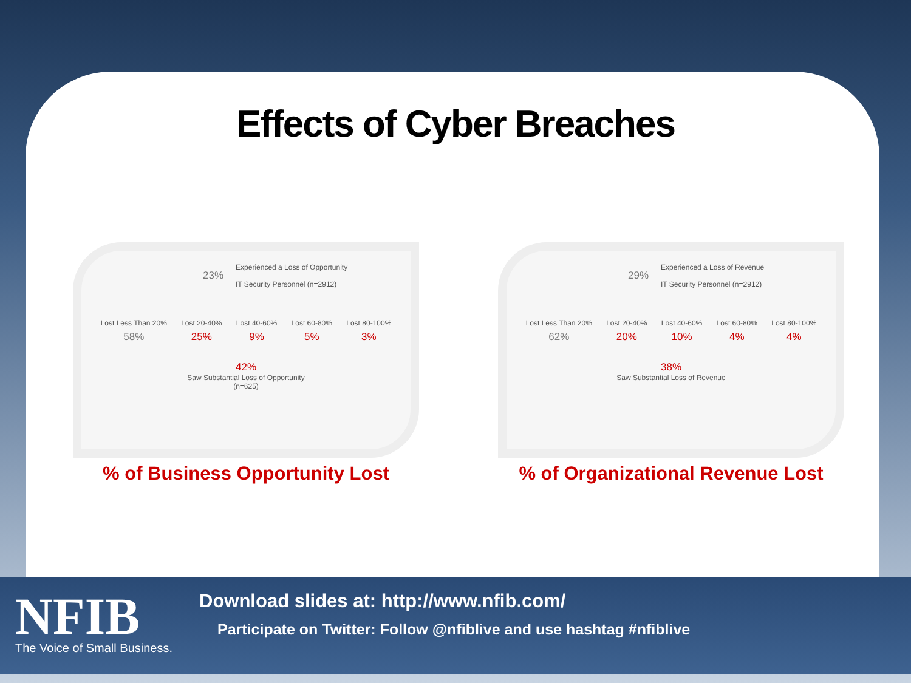Effects of Cyber Breaches
23% Experienced a Loss of Opportunity
IT Security Personnel (n=2912)
Lost Less Than 20%
58%
Lost 20-40%
25%
Lost 40-60%
9%
Lost 60-80%
5%
Lost 80-100%
3%
42%
Saw Substantial Loss of Opportunity
(n=625)
% of Business Opportunity Lost
29% Experienced a Loss of Revenue
IT Security Personnel (n=2912)
Lost Less Than 20%
62%
Lost 20-40%
20%
Lost 40-60%
10%
Lost 60-80%
4%
Lost 80-100%
4%
38%
Saw Substantial Loss of Revenue
% of Organizational Revenue Lost
NFIB
The Voice of Small Business.
Download slides at: http://www.nfib.com/
Participate on Twitter: Follow @nfiblive and use hashtag #nfiblive